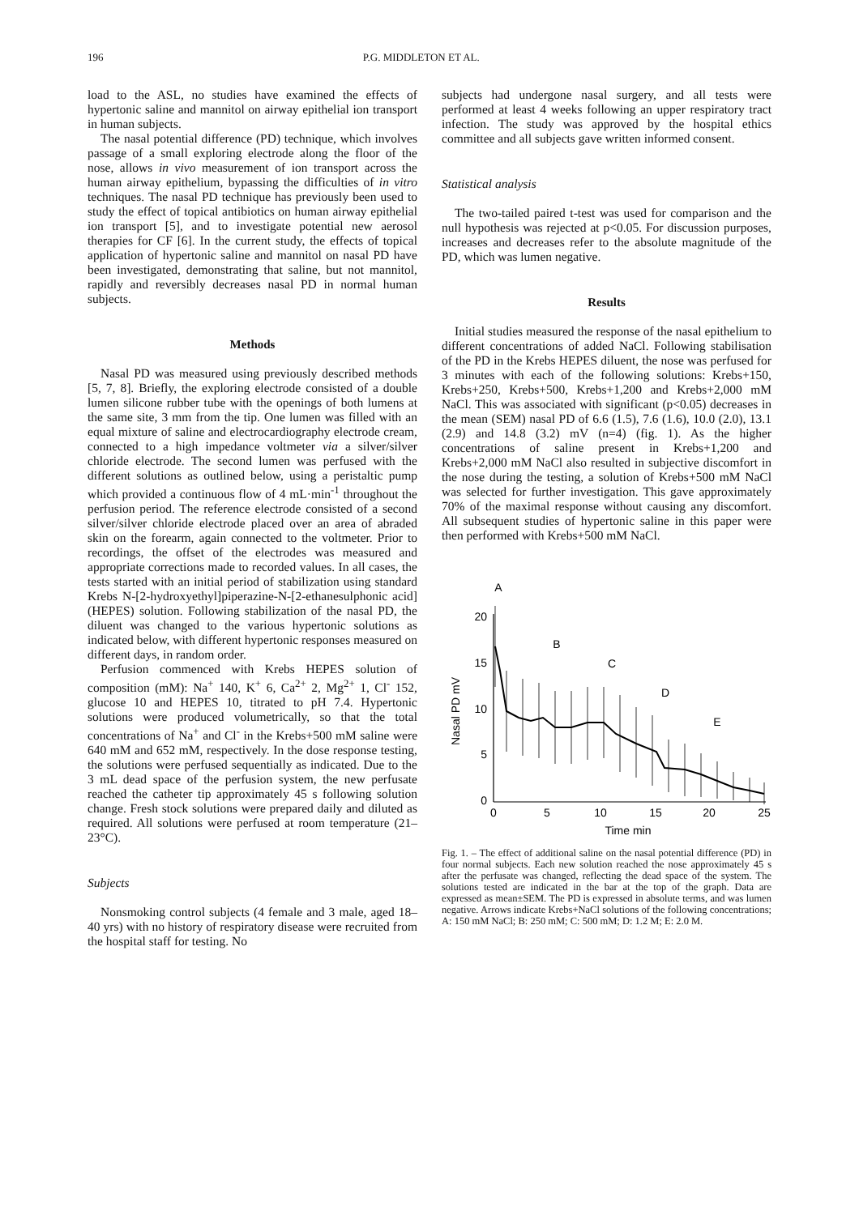196 P.G. MIDDLETON ET AL.
load to the ASL, no studies have examined the effects of hypertonic saline and mannitol on airway epithelial ion transport in human subjects.
The nasal potential difference (PD) technique, which involves passage of a small exploring electrode along the floor of the nose, allows in vivo measurement of ion transport across the human airway epithelium, bypassing the difficulties of in vitro techniques. The nasal PD technique has previously been used to study the effect of topical antibiotics on human airway epithelial ion transport [5], and to investigate potential new aerosol therapies for CF [6]. In the current study, the effects of topical application of hypertonic saline and mannitol on nasal PD have been investigated, demonstrating that saline, but not mannitol, rapidly and reversibly decreases nasal PD in normal human subjects.
Methods
Nasal PD was measured using previously described methods [5, 7, 8]. Briefly, the exploring electrode consisted of a double lumen silicone rubber tube with the openings of both lumens at the same site, 3 mm from the tip. One lumen was filled with an equal mixture of saline and electrocardiography electrode cream, connected to a high impedance voltmeter via a silver/silver chloride electrode. The second lumen was perfused with the different solutions as outlined below, using a peristaltic pump which provided a continuous flow of 4 mL·min<sup>-1</sup> throughout the perfusion period. The reference electrode consisted of a second silver/silver chloride electrode placed over an area of abraded skin on the forearm, again connected to the voltmeter. Prior to recordings, the offset of the electrodes was measured and appropriate corrections made to recorded values. In all cases, the tests started with an initial period of stabilization using standard Krebs N-[2-hydroxyethyl]piperazine-N-[2-ethanesulphonic acid] (HEPES) solution. Following stabilization of the nasal PD, the diluent was changed to the various hypertonic solutions as indicated below, with different hypertonic responses measured on different days, in random order.
Perfusion commenced with Krebs HEPES solution of composition (mM): Na<sup>+</sup> 140, K<sup>+</sup> 6, Ca<sup>2+</sup> 2, Mg<sup>2+</sup> 1, Cl<sup>-</sup> 152, glucose 10 and HEPES 10, titrated to pH 7.4. Hypertonic solutions were produced volumetrically, so that the total concentrations of Na<sup>+</sup> and Cl<sup>-</sup> in the Krebs+500 mM saline were 640 mM and 652 mM, respectively. In the dose response testing, the solutions were perfused sequentially as indicated. Due to the 3 mL dead space of the perfusion system, the new perfusate reached the catheter tip approximately 45 s following solution change. Fresh stock solutions were prepared daily and diluted as required. All solutions were perfused at room temperature (21–23°C).
Subjects
Nonsmoking control subjects (4 female and 3 male, aged 18–40 yrs) with no history of respiratory disease were recruited from the hospital staff for testing. No
subjects had undergone nasal surgery, and all tests were performed at least 4 weeks following an upper respiratory tract infection. The study was approved by the hospital ethics committee and all subjects gave written informed consent.
Statistical analysis
The two-tailed paired t-test was used for comparison and the null hypothesis was rejected at p<0.05. For discussion purposes, increases and decreases refer to the absolute magnitude of the PD, which was lumen negative.
Results
Initial studies measured the response of the nasal epithelium to different concentrations of added NaCl. Following stabilisation of the PD in the Krebs HEPES diluent, the nose was perfused for 3 minutes with each of the following solutions: Krebs+150, Krebs+250, Krebs+500, Krebs+1,200 and Krebs+2,000 mM NaCl. This was associated with significant (p<0.05) decreases in the mean (SEM) nasal PD of 6.6 (1.5), 7.6 (1.6), 10.0 (2.0), 13.1 (2.9) and 14.8 (3.2) mV (n=4) (fig. 1). As the higher concentrations of saline present in Krebs+1,200 and Krebs+2,000 mM NaCl also resulted in subjective discomfort in the nose during the testing, a solution of Krebs+500 mM NaCl was selected for further investigation. This gave approximately 70% of the maximal response without causing any discomfort. All subsequent studies of hypertonic saline in this paper were then performed with Krebs+500 mM NaCl.
20
15
10
5
0
0
5
10
15
20
25
Time min
A
B
C
D
E
Nasal PD mV
Fig. 1. – The effect of additional saline on the nasal potential difference (PD) in four normal subjects. Each new solution reached the nose approximately 45 s after the perfusate was changed, reflecting the dead space of the system. The solutions tested are indicated in the bar at the top of the graph. Data are expressed as mean±SEM. The PD is expressed in absolute terms, and was lumen negative. Arrows indicate Krebs+NaCl solutions of the following concentrations; A: 150 mM NaCl; B: 250 mM; C: 500 mM; D: 1.2 M; E: 2.0 M.